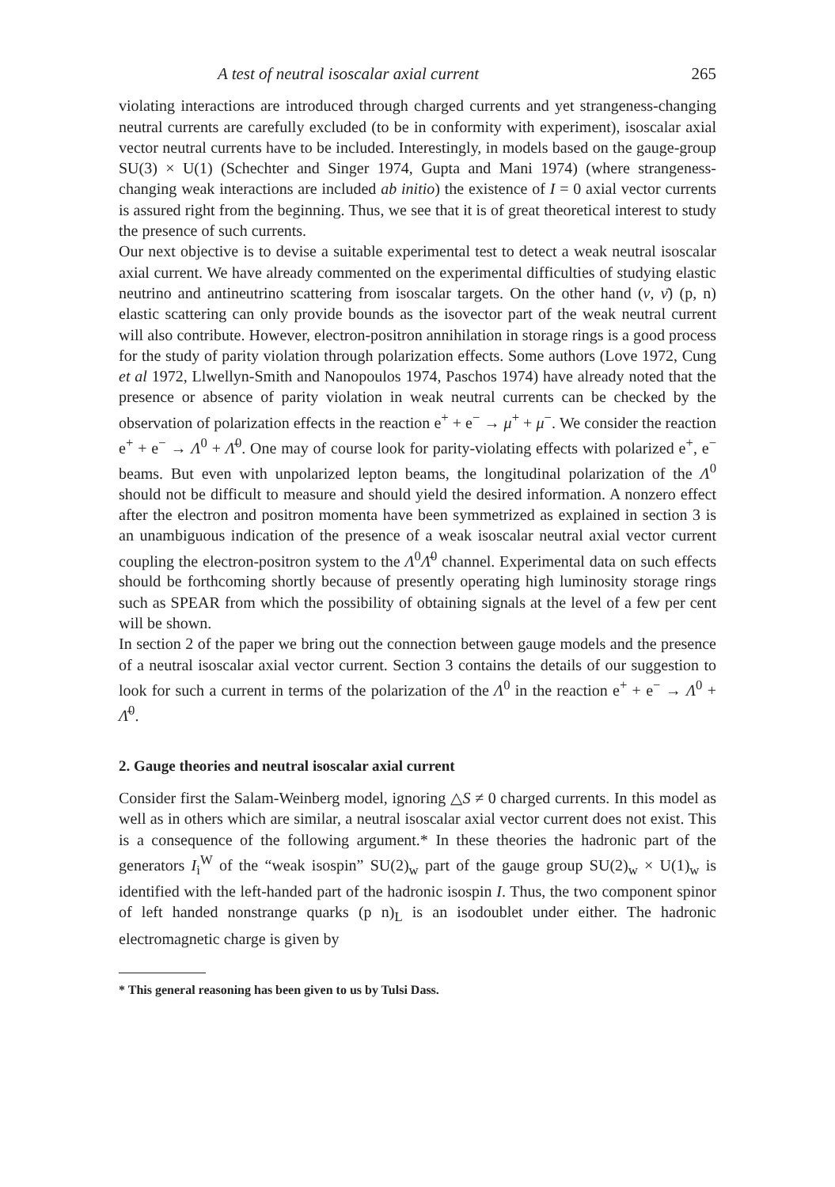A test of neutral isoscalar axial current 265
violating interactions are introduced through charged currents and yet strangeness-changing neutral currents are carefully excluded (to be in conformity with experiment), isoscalar axial vector neutral currents have to be included. Interestingly, in models based on the gauge-group SU(3) × U(1) (Schechter and Singer 1974, Gupta and Mani 1974) (where strangeness-changing weak interactions are included ab initio) the existence of I = 0 axial vector currents is assured right from the beginning. Thus, we see that it is of great theoretical interest to study the presence of such currents.
Our next objective is to devise a suitable experimental test to detect a weak neutral isoscalar axial current. We have already commented on the experimental difficulties of studying elastic neutrino and antineutrino scattering from isoscalar targets. On the other hand (ν, ν̄) (p, n) elastic scattering can only provide bounds as the isovector part of the weak neutral current will also contribute. However, electron-positron annihilation in storage rings is a good process for the study of parity violation through polarization effects. Some authors (Love 1972, Cung et al 1972, Llwellyn-Smith and Nanopoulos 1974, Paschos 1974) have already noted that the presence or absence of parity violation in weak neutral currents can be checked by the observation of polarization effects in the reaction e<sup>+</sup> + e<sup>−</sup> → μ<sup>+</sup> + μ<sup>−</sup>. We consider the reaction e<sup>+</sup> + e<sup>−</sup> → Λ<sup>0</sup> + Λ̄<sup>0</sup>. One may of course look for parity-violating effects with polarized e<sup>+</sup>, e<sup>−</sup> beams. But even with unpolarized lepton beams, the longitudinal polarization of the Λ<sup>0</sup> should not be difficult to measure and should yield the desired information. A nonzero effect after the electron and positron momenta have been symmetrized as explained in section 3 is an unambiguous indication of the presence of a weak isoscalar neutral axial vector current coupling the electron-positron system to the Λ<sup>0</sup>Λ̄<sup>0</sup> channel. Experimental data on such effects should be forthcoming shortly because of presently operating high luminosity storage rings such as SPEAR from which the possibility of obtaining signals at the level of a few per cent will be shown.
In section 2 of the paper we bring out the connection between gauge models and the presence of a neutral isoscalar axial vector current. Section 3 contains the details of our suggestion to look for such a current in terms of the polarization of the Λ<sup>0</sup> in the reaction e<sup>+</sup> + e<sup>−</sup> → Λ<sup>0</sup> + Λ̄<sup>0</sup>.
2. Gauge theories and neutral isoscalar axial current
Consider first the Salam-Weinberg model, ignoring △S ≠ 0 charged currents. In this model as well as in others which are similar, a neutral isoscalar axial vector current does not exist. This is a consequence of the following argument.* In these theories the hadronic part of the generators I<sub>i</sub><sup>W</sup> of the “weak isospin” SU(2)<sub>w</sub> part of the gauge group SU(2)<sub>w</sub> × U(1)<sub>w</sub> is identified with the left-handed part of the hadronic isospin I. Thus, the two component spinor of left handed nonstrange quarks (p n)<sub>L</sub> is an isodoublet under either. The hadronic electromagnetic charge is given by
* This general reasoning has been given to us by Tulsi Dass.